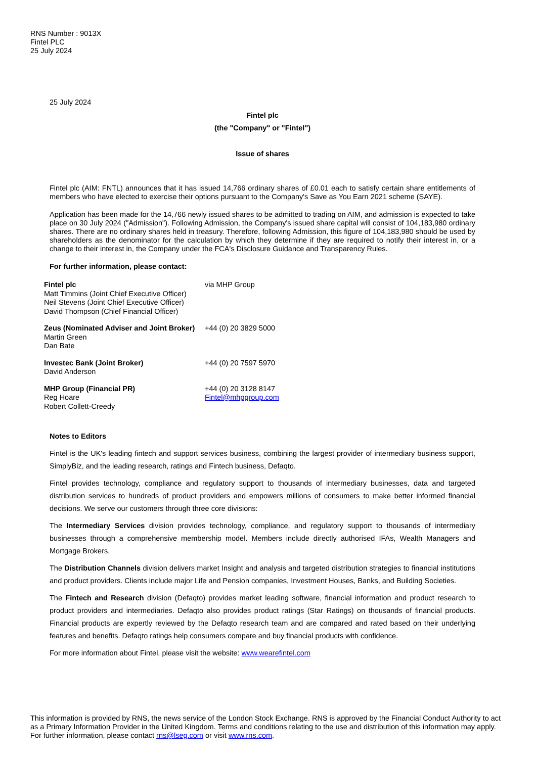RNS Number : 9013X
Fintel PLC
25 July 2024
25 July 2024
Fintel plc
(the "Company" or "Fintel")
Issue of shares
Fintel plc (AIM: FNTL) announces that it has issued 14,766 ordinary shares of £0.01 each to satisfy certain share entitlements of members who have elected to exercise their options pursuant to the Company's Save as You Earn 2021 scheme (SAYE).
Application has been made for the 14,766 newly issued shares to be admitted to trading on AIM, and admission is expected to take place on 30 July 2024 ("Admission"). Following Admission, the Company's issued share capital will consist of 104,183,980 ordinary shares. There are no ordinary shares held in treasury. Therefore, following Admission, this figure of 104,183,980 should be used by shareholders as the denominator for the calculation by which they determine if they are required to notify their interest in, or a change to their interest in, the Company under the FCA's Disclosure Guidance and Transparency Rules.
For further information, please contact:
| Fintel plc Matt Timmins (Joint Chief Executive Officer) Neil Stevens (Joint Chief Executive Officer) David Thompson (Chief Financial Officer) | via MHP Group |
| Zeus (Nominated Adviser and Joint Broker) Martin Green Dan Bate | +44 (0) 20 3829 5000 |
| Investec Bank (Joint Broker) David Anderson | +44 (0) 20 7597 5970 |
| MHP Group (Financial PR) Reg Hoare Robert Collett-Creedy | +44 (0) 20 3128 8147 Fintel@mhpgroup.com |
Notes to Editors
Fintel is the UK's leading fintech and support services business, combining the largest provider of intermediary business support, SimplyBiz, and the leading research, ratings and Fintech business, Defaqto.
Fintel provides technology, compliance and regulatory support to thousands of intermediary businesses, data and targeted distribution services to hundreds of product providers and empowers millions of consumers to make better informed financial decisions. We serve our customers through three core divisions:
The Intermediary Services division provides technology, compliance, and regulatory support to thousands of intermediary businesses through a comprehensive membership model. Members include directly authorised IFAs, Wealth Managers and Mortgage Brokers.
The Distribution Channels division delivers market Insight and analysis and targeted distribution strategies to financial institutions and product providers. Clients include major Life and Pension companies, Investment Houses, Banks, and Building Societies.
The Fintech and Research division (Defaqto) provides market leading software, financial information and product research to product providers and intermediaries. Defaqto also provides product ratings (Star Ratings) on thousands of financial products. Financial products are expertly reviewed by the Defaqto research team and are compared and rated based on their underlying features and benefits. Defaqto ratings help consumers compare and buy financial products with confidence.
For more information about Fintel, please visit the website: www.wearefintel.com
This information is provided by RNS, the news service of the London Stock Exchange. RNS is approved by the Financial Conduct Authority to act as a Primary Information Provider in the United Kingdom. Terms and conditions relating to the use and distribution of this information may apply. For further information, please contact rns@lseg.com or visit www.rns.com.